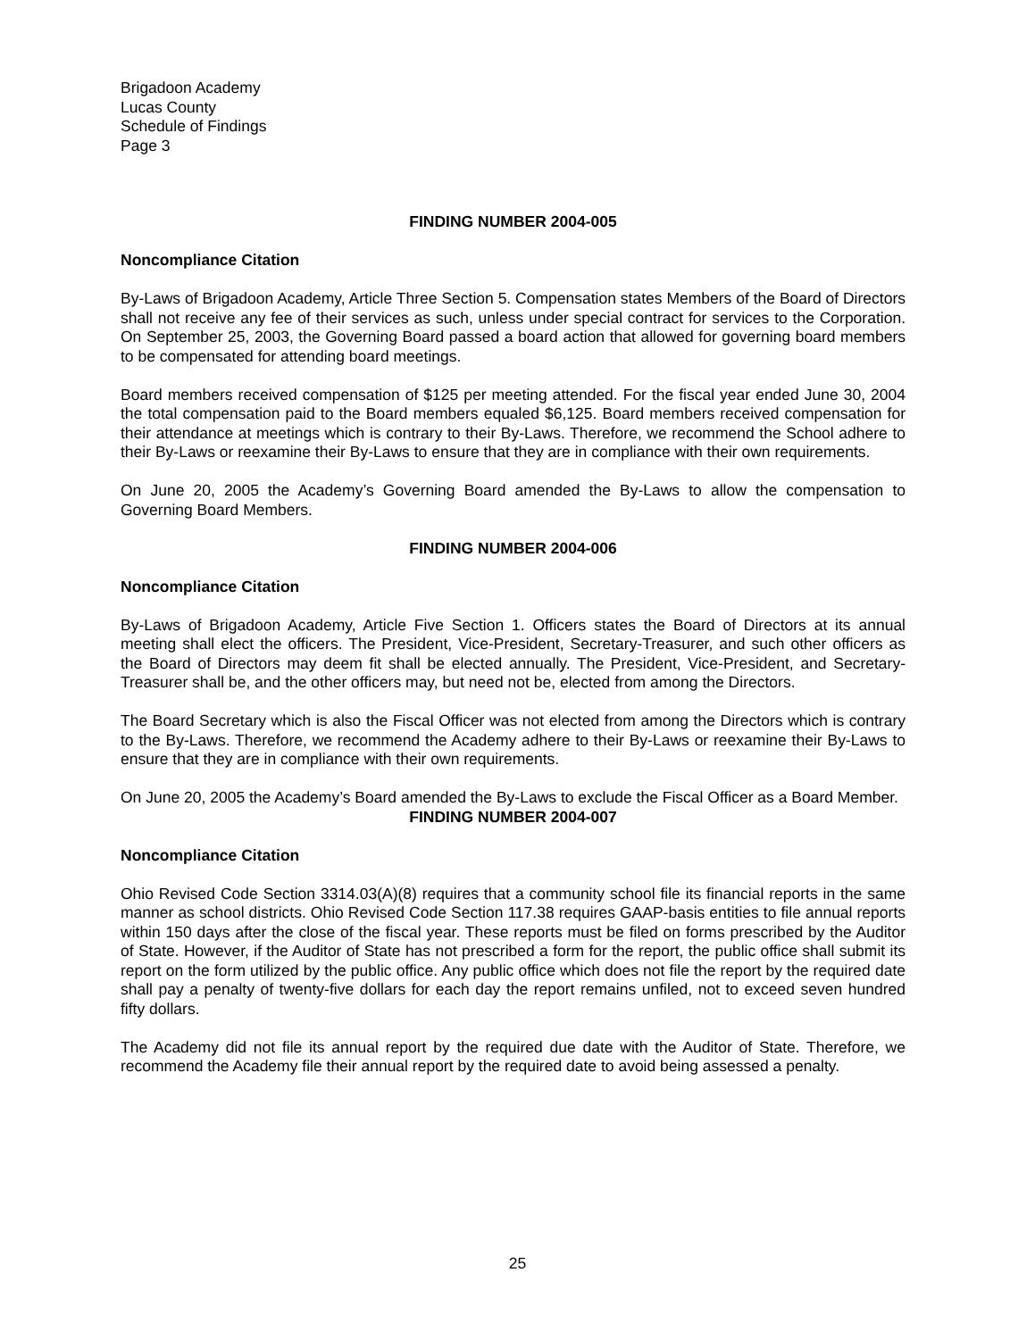Brigadoon Academy
Lucas County
Schedule of Findings
Page 3
FINDING NUMBER 2004-005
Noncompliance Citation
By-Laws of Brigadoon Academy, Article Three Section 5. Compensation states Members of the Board of Directors shall not receive any fee of their services as such, unless under special contract for services to the Corporation. On September 25, 2003, the Governing Board passed a board action that allowed for governing board members to be compensated for attending board meetings.
Board members received compensation of $125 per meeting attended. For the fiscal year ended June 30, 2004 the total compensation paid to the Board members equaled $6,125. Board members received compensation for their attendance at meetings which is contrary to their By-Laws. Therefore, we recommend the School adhere to their By-Laws or reexamine their By-Laws to ensure that they are in compliance with their own requirements.
On June 20, 2005 the Academy’s Governing Board amended the By-Laws to allow the compensation to Governing Board Members.
FINDING NUMBER 2004-006
Noncompliance Citation
By-Laws of Brigadoon Academy, Article Five Section 1. Officers states the Board of Directors at its annual meeting shall elect the officers. The President, Vice-President, Secretary-Treasurer, and such other officers as the Board of Directors may deem fit shall be elected annually. The President, Vice-President, and Secretary-Treasurer shall be, and the other officers may, but need not be, elected from among the Directors.
The Board Secretary which is also the Fiscal Officer was not elected from among the Directors which is contrary to the By-Laws. Therefore, we recommend the Academy adhere to their By-Laws or reexamine their By-Laws to ensure that they are in compliance with their own requirements.
On June 20, 2005 the Academy’s Board amended the By-Laws to exclude the Fiscal Officer as a Board Member.
FINDING NUMBER 2004-007
Noncompliance Citation
Ohio Revised Code Section 3314.03(A)(8) requires that a community school file its financial reports in the same manner as school districts. Ohio Revised Code Section 117.38 requires GAAP-basis entities to file annual reports within 150 days after the close of the fiscal year. These reports must be filed on forms prescribed by the Auditor of State. However, if the Auditor of State has not prescribed a form for the report, the public office shall submit its report on the form utilized by the public office. Any public office which does not file the report by the required date shall pay a penalty of twenty-five dollars for each day the report remains unfiled, not to exceed seven hundred fifty dollars.
The Academy did not file its annual report by the required due date with the Auditor of State. Therefore, we recommend the Academy file their annual report by the required date to avoid being assessed a penalty.
25